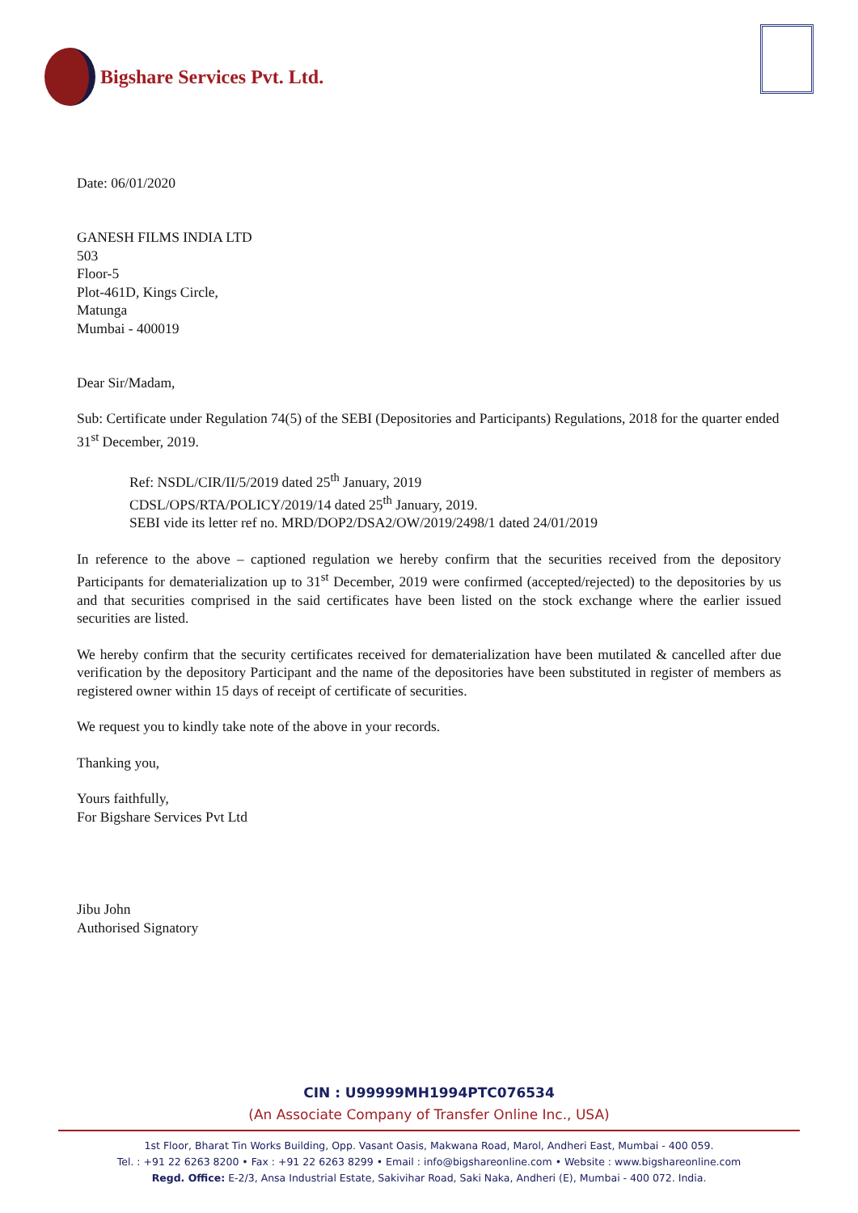Bigshare Services Pvt. Ltd.
Date: 06/01/2020
GANESH FILMS INDIA LTD
503
Floor-5
Plot-461D, Kings Circle,
Matunga
Mumbai - 400019
Dear Sir/Madam,
Sub: Certificate under Regulation 74(5) of the SEBI (Depositories and Participants) Regulations, 2018 for the quarter ended 31<sup>st</sup> December, 2019.
Ref: NSDL/CIR/II/5/2019 dated 25<sup>th</sup> January, 2019
CDSL/OPS/RTA/POLICY/2019/14 dated 25<sup>th</sup> January, 2019.
SEBI vide its letter ref no. MRD/DOP2/DSA2/OW/2019/2498/1 dated 24/01/2019
In reference to the above – captioned regulation we hereby confirm that the securities received from the depository Participants for dematerialization up to 31<sup>st</sup> December, 2019 were confirmed (accepted/rejected) to the depositories by us and that securities comprised in the said certificates have been listed on the stock exchange where the earlier issued securities are listed.
We hereby confirm that the security certificates received for dematerialization have been mutilated & cancelled after due verification by the depository Participant and the name of the depositories have been substituted in register of members as registered owner within 15 days of receipt of certificate of securities.
We request you to kindly take note of the above in your records.
Thanking you,
Yours faithfully,
For Bigshare Services Pvt Ltd
Jibu John
Authorised Signatory
CIN : U99999MH1994PTC076534
(An Associate Company of Transfer Online Inc., USA)
1st Floor, Bharat Tin Works Building, Opp. Vasant Oasis, Makwana Road, Marol, Andheri East, Mumbai - 400 059.
Tel. : +91 22 6263 8200 • Fax : +91 22 6263 8299 • Email : info@bigshareonline.com • Website : www.bigshareonline.com
Regd. Office: E-2/3, Ansa Industrial Estate, Sakivihar Road, Saki Naka, Andheri (E), Mumbai - 400 072. India.